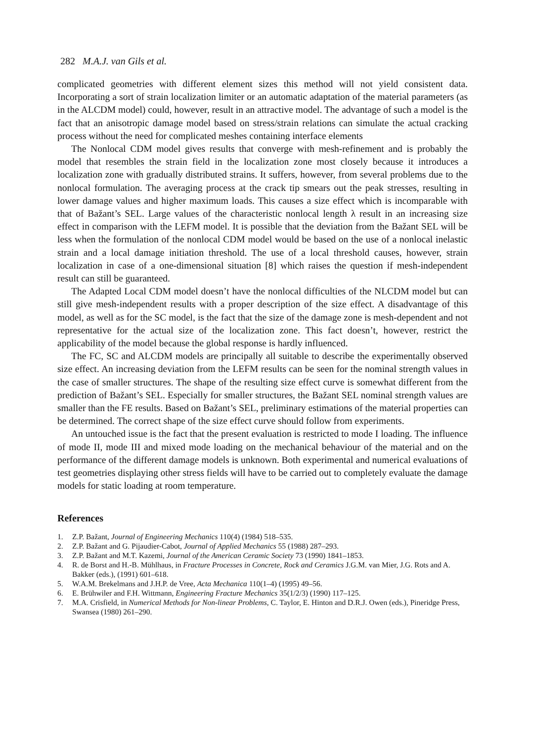282 M.A.J. van Gils et al.
complicated geometries with different element sizes this method will not yield consistent data. Incorporating a sort of strain localization limiter or an automatic adaptation of the material parameters (as in the ALCDM model) could, however, result in an attractive model. The advantage of such a model is the fact that an anisotropic damage model based on stress/strain relations can simulate the actual cracking process without the need for complicated meshes containing interface elements
The Nonlocal CDM model gives results that converge with mesh-refinement and is probably the model that resembles the strain field in the localization zone most closely because it introduces a localization zone with gradually distributed strains. It suffers, however, from several problems due to the nonlocal formulation. The averaging process at the crack tip smears out the peak stresses, resulting in lower damage values and higher maximum loads. This causes a size effect which is incomparable with that of Bažant’s SEL. Large values of the characteristic nonlocal length λ result in an increasing size effect in comparison with the LEFM model. It is possible that the deviation from the Bažant SEL will be less when the formulation of the nonlocal CDM model would be based on the use of a nonlocal inelastic strain and a local damage initiation threshold. The use of a local threshold causes, however, strain localization in case of a one-dimensional situation [8] which raises the question if mesh-independent result can still be guaranteed.
The Adapted Local CDM model doesn’t have the nonlocal difficulties of the NLCDM model but can still give mesh-independent results with a proper description of the size effect. A disadvantage of this model, as well as for the SC model, is the fact that the size of the damage zone is mesh-dependent and not representative for the actual size of the localization zone. This fact doesn’t, however, restrict the applicability of the model because the global response is hardly influenced.
The FC, SC and ALCDM models are principally all suitable to describe the experimentally observed size effect. An increasing deviation from the LEFM results can be seen for the nominal strength values in the case of smaller structures. The shape of the resulting size effect curve is somewhat different from the prediction of Bažant’s SEL. Especially for smaller structures, the Bažant SEL nominal strength values are smaller than the FE results. Based on Bažant’s SEL, preliminary estimations of the material properties can be determined. The correct shape of the size effect curve should follow from experiments.
An untouched issue is the fact that the present evaluation is restricted to mode I loading. The influence of mode II, mode III and mixed mode loading on the mechanical behaviour of the material and on the performance of the different damage models is unknown. Both experimental and numerical evaluations of test geometries displaying other stress fields will have to be carried out to completely evaluate the damage models for static loading at room temperature.
References
1. Z.P. Bažant, Journal of Engineering Mechanics 110(4) (1984) 518–535.
2. Z.P. Bažant and G. Pijaudier-Cabot, Journal of Applied Mechanics 55 (1988) 287–293.
3. Z.P. Bažant and M.T. Kazemi, Journal of the American Ceramic Society 73 (1990) 1841–1853.
4. R. de Borst and H.-B. Mühlhaus, in Fracture Processes in Concrete, Rock and Ceramics J.G.M. van Mier, J.G. Rots and A. Bakker (eds.), (1991) 601–618.
5. W.A.M. Brekelmans and J.H.P. de Vree, Acta Mechanica 110(1–4) (1995) 49–56.
6. E. Brühwiler and F.H. Wittmann, Engineering Fracture Mechanics 35(1/2/3) (1990) 117–125.
7. M.A. Crisfield, in Numerical Methods for Non-linear Problems, C. Taylor, E. Hinton and D.R.J. Owen (eds.), Pineridge Press, Swansea (1980) 261–290.